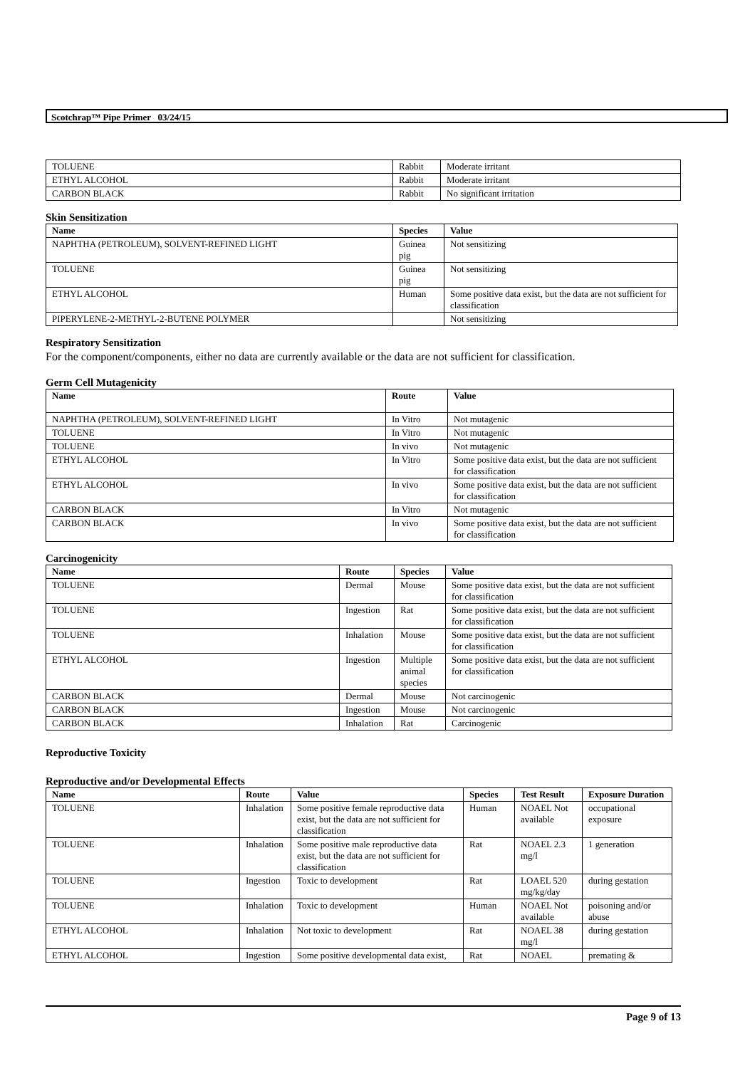Scotchrap™ Pipe Primer 03/24/15
| TOLUENE | Rabbit | Moderate irritant |
| ETHYL ALCOHOL | Rabbit | Moderate irritant |
| CARBON BLACK | Rabbit | No significant irritation |
Skin Sensitization
| Name | Species | Value |
| --- | --- | --- |
| NAPHTHA (PETROLEUM), SOLVENT-REFINED LIGHT | Guinea pig | Not sensitizing |
| TOLUENE | Guinea pig | Not sensitizing |
| ETHYL ALCOHOL | Human | Some positive data exist, but the data are not sufficient for classification |
| PIPERYLENE-2-METHYL-2-BUTENE POLYMER | | Not sensitizing |
Respiratory Sensitization
For the component/components, either no data are currently available or the data are not sufficient for classification.
Germ Cell Mutagenicity
| Name | Route | Value |
| --- | --- | --- |
| NAPHTHA (PETROLEUM), SOLVENT-REFINED LIGHT | In Vitro | Not mutagenic |
| TOLUENE | In Vitro | Not mutagenic |
| TOLUENE | In vivo | Not mutagenic |
| ETHYL ALCOHOL | In Vitro | Some positive data exist, but the data are not sufficient for classification |
| ETHYL ALCOHOL | In vivo | Some positive data exist, but the data are not sufficient for classification |
| CARBON BLACK | In Vitro | Not mutagenic |
| CARBON BLACK | In vivo | Some positive data exist, but the data are not sufficient for classification |
Carcinogenicity
| Name | Route | Species | Value |
| --- | --- | --- | --- |
| TOLUENE | Dermal | Mouse | Some positive data exist, but the data are not sufficient for classification |
| TOLUENE | Ingestion | Rat | Some positive data exist, but the data are not sufficient for classification |
| TOLUENE | Inhalation | Mouse | Some positive data exist, but the data are not sufficient for classification |
| ETHYL ALCOHOL | Ingestion | Multiple animal species | Some positive data exist, but the data are not sufficient for classification |
| CARBON BLACK | Dermal | Mouse | Not carcinogenic |
| CARBON BLACK | Ingestion | Mouse | Not carcinogenic |
| CARBON BLACK | Inhalation | Rat | Carcinogenic |
Reproductive Toxicity
Reproductive and/or Developmental Effects
| Name | Route | Value | Species | Test Result | Exposure Duration |
| --- | --- | --- | --- | --- | --- |
| TOLUENE | Inhalation | Some positive female reproductive data exist, but the data are not sufficient for classification | Human | NOAEL Not available | occupational exposure |
| TOLUENE | Inhalation | Some positive male reproductive data exist, but the data are not sufficient for classification | Rat | NOAEL 2.3 mg/l | 1 generation |
| TOLUENE | Ingestion | Toxic to development | Rat | LOAEL 520 mg/kg/day | during gestation |
| TOLUENE | Inhalation | Toxic to development | Human | NOAEL Not available | poisoning and/or abuse |
| ETHYL ALCOHOL | Inhalation | Not toxic to development | Rat | NOAEL 38 mg/l | during gestation |
| ETHYL ALCOHOL | Ingestion | Some positive developmental data exist, | Rat | NOAEL | premating & |
Page 9 of 13